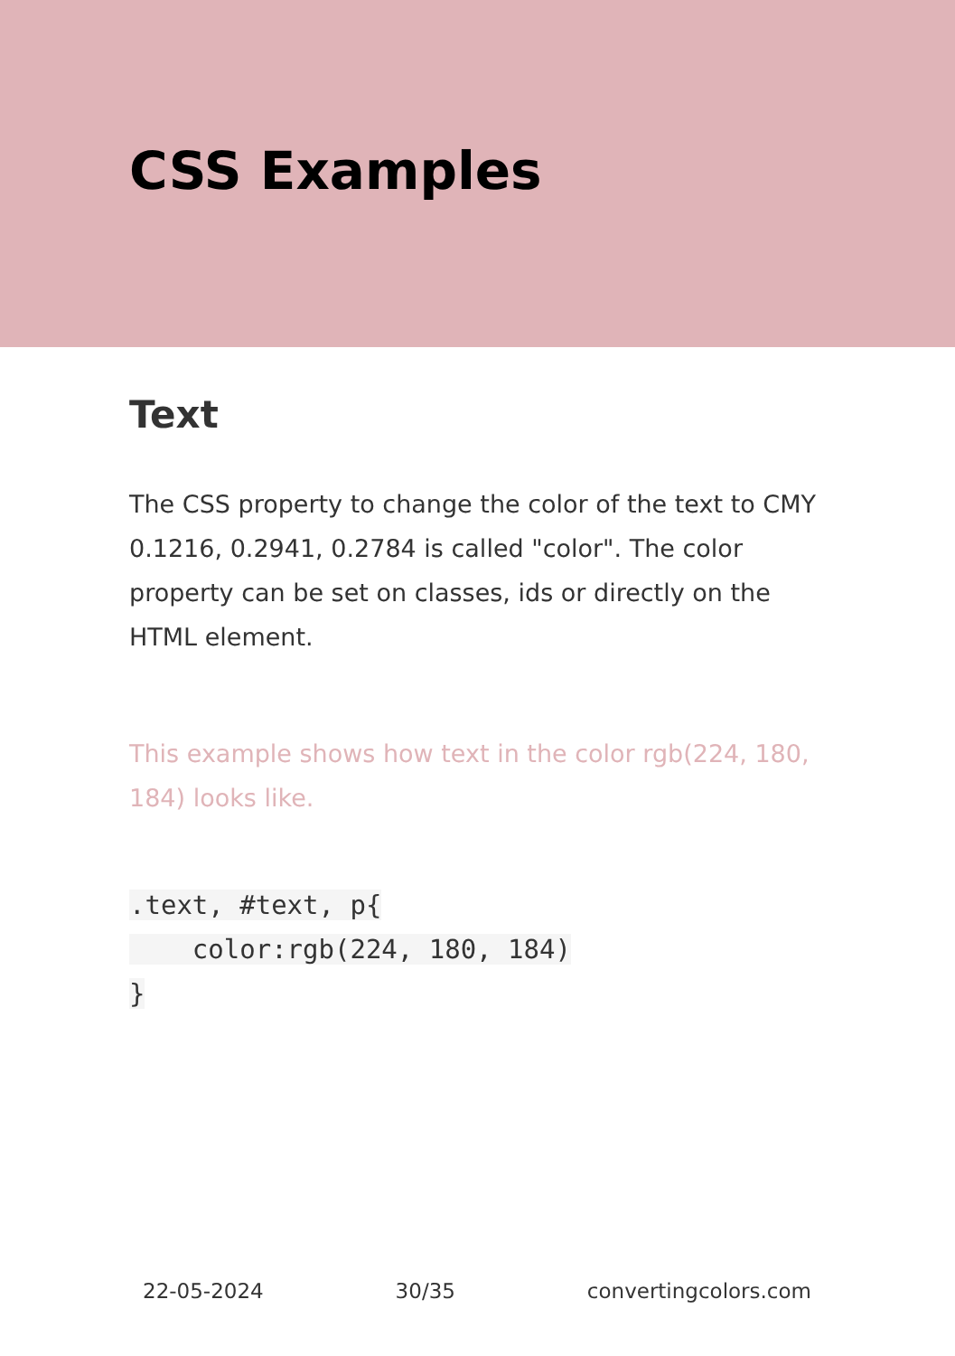CSS Examples
Text
The CSS property to change the color of the text to CMY 0.1216, 0.2941, 0.2784 is called "color". The color property can be set on classes, ids or directly on the HTML element.
This example shows how text in the color rgb(224, 180, 184) looks like.
.text, #text, p{
    color:rgb(224, 180, 184)
}
22-05-2024 30/35 convertingcolors.com